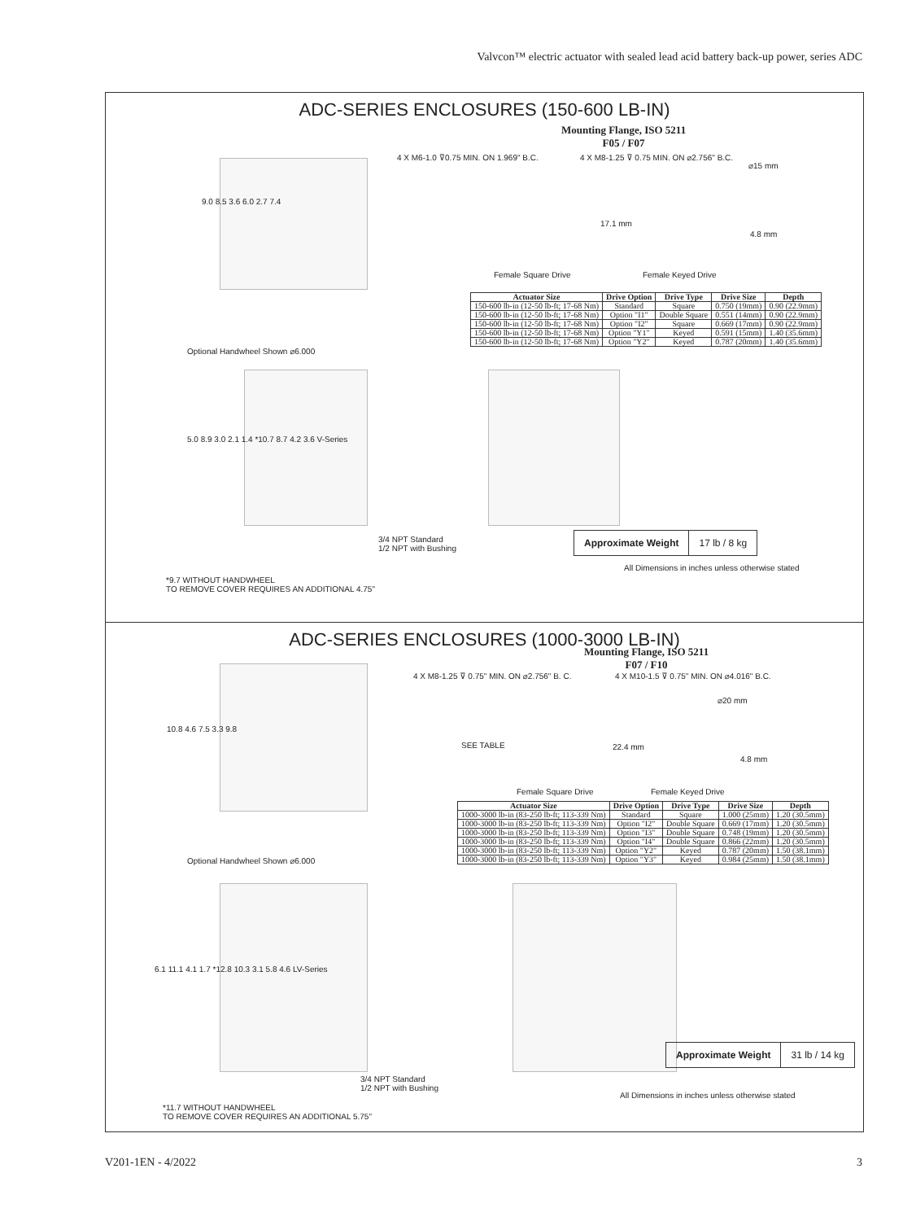Valvcon™ electric actuator with sealed lead acid battery back-up power, series ADC
ADC-SERIES ENCLOSURES (150-600 LB-IN)
Mounting Flange, ISO 5211
F05 / F07
4 X M6-1.0 ⊽0.75 MIN. ON 1.969" B.C.
4 X M8-1.25 ⊽ 0.75 MIN. ON ⌀2.756" B.C.
⌀15 mm
17.1 mm
4.8 mm
Female Square Drive Female Keyed Drive
| Actuator Size | Drive Option | Drive Type | Drive Size | Depth |
| --- | --- | --- | --- | --- |
| 150-600 lb-in (12-50 lb-ft; 17-68 Nm) | Standard | Square | 0.750 (19mm) | 0.90 (22.9mm) |
| 150-600 lb-in (12-50 lb-ft; 17-68 Nm) | Option "I1" | Double Square | 0.551 (14mm) | 0.90 (22.9mm) |
| 150-600 lb-in (12-50 lb-ft; 17-68 Nm) | Option "I2" | Square | 0.669 (17mm) | 0.90 (22.9mm) |
| 150-600 lb-in (12-50 lb-ft; 17-68 Nm) | Option "Y1" | Keyed | 0.591 (15mm) | 1.40 (35.6mm) |
| 150-600 lb-in (12-50 lb-ft; 17-68 Nm) | Option "Y2" | Keyed | 0.787 (20mm) | 1.40 (35.6mm) |
9.0 8.5 3.6 6.0 2.7 7.4
Optional Handwheel Shown ⌀6.000
5.0 8.9 3.0 2.1 1.4 *10.7 8.7 4.2 3.6 V-Series
3/4 NPT Standard
1/2 NPT with Bushing
Approximate Weight 17 lb / 8 kg
All Dimensions in inches unless otherwise stated
*9.7 WITHOUT HANDWHEEL
TO REMOVE COVER REQUIRES AN ADDITIONAL 4.75"
ADC-SERIES ENCLOSURES (1000-3000 LB-IN)
Mounting Flange, ISO 5211
F07 / F10
4 X M8-1.25 ⊽ 0.75" MIN. ON ⌀2.756" B. C.
4 X M10-1.5 ⊽ 0.75" MIN. ON ⌀4.016" B.C.
⌀20 mm
SEE TABLE 22.4 mm
4.8 mm
Female Square Drive Female Keyed Drive
| Actuator Size | Drive Option | Drive Type | Drive Size | Depth |
| --- | --- | --- | --- | --- |
| 1000-3000 lb-in (83-250 lb-ft; 113-339 Nm) | Standard | Square | 1.000 (25mm) | 1.20 (30.5mm) |
| 1000-3000 lb-in (83-250 lb-ft; 113-339 Nm) | Option "I2" | Double Square | 0.669 (17mm) | 1.20 (30.5mm) |
| 1000-3000 lb-in (83-250 lb-ft; 113-339 Nm) | Option "I3" | Double Square | 0.748 (19mm) | 1.20 (30.5mm) |
| 1000-3000 lb-in (83-250 lb-ft; 113-339 Nm) | Option "I4" | Double Square | 0.866 (22mm) | 1.20 (30.5mm) |
| 1000-3000 lb-in (83-250 lb-ft; 113-339 Nm) | Option "Y2" | Keyed | 0.787 (20mm) | 1.50 (38.1mm) |
| 1000-3000 lb-in (83-250 lb-ft; 113-339 Nm) | Option "Y3" | Keyed | 0.984 (25mm) | 1.50 (38.1mm) |
10.8 4.6 7.5 3.3 9.8
Optional Handwheel Shown ⌀6.000
6.1 11.1 4.1 1.7 *12.8 10.3 3.1 5.8 4.6 LV-Series
3/4 NPT Standard
1/2 NPT with Bushing
Approximate Weight 31 lb / 14 kg
All Dimensions in inches unless otherwise stated
*11.7 WITHOUT HANDWHEEL
TO REMOVE COVER REQUIRES AN ADDITIONAL 5.75"
V201-1EN - 4/2022 3